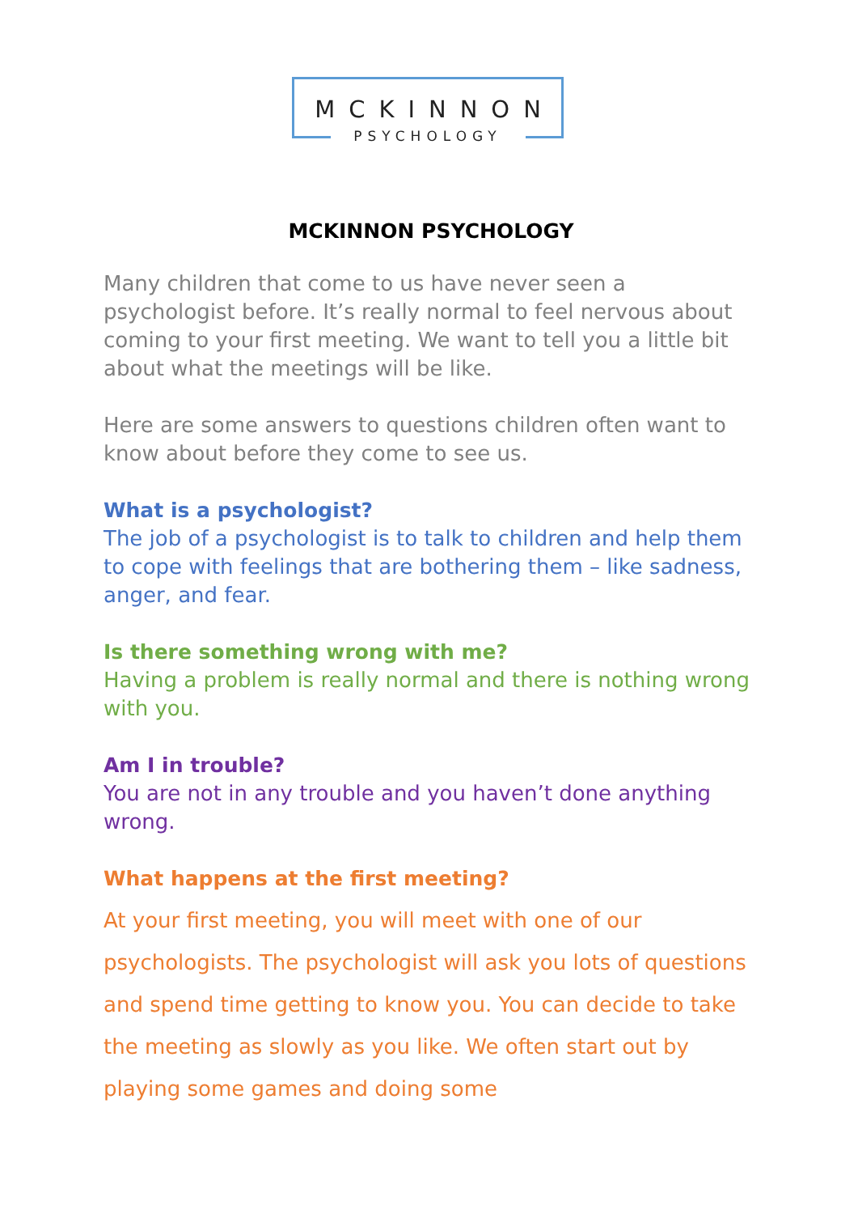MCKINNON
PSYCHOLOGY
MCKINNON PSYCHOLOGY
Many children that come to us have never seen a psychologist before. It’s really normal to feel nervous about coming to your first meeting. We want to tell you a little bit about what the meetings will be like.
Here are some answers to questions children often want to know about before they come to see us.
What is a psychologist?
The job of a psychologist is to talk to children and help them to cope with feelings that are bothering them – like sadness, anger, and fear.
Is there something wrong with me?
Having a problem is really normal and there is nothing wrong with you.
Am I in trouble?
You are not in any trouble and you haven’t done anything wrong.
What happens at the first meeting?
At your first meeting, you will meet with one of our psychologists. The psychologist will ask you lots of questions and spend time getting to know you. You can decide to take the meeting as slowly as you like. We often start out by playing some games and doing some